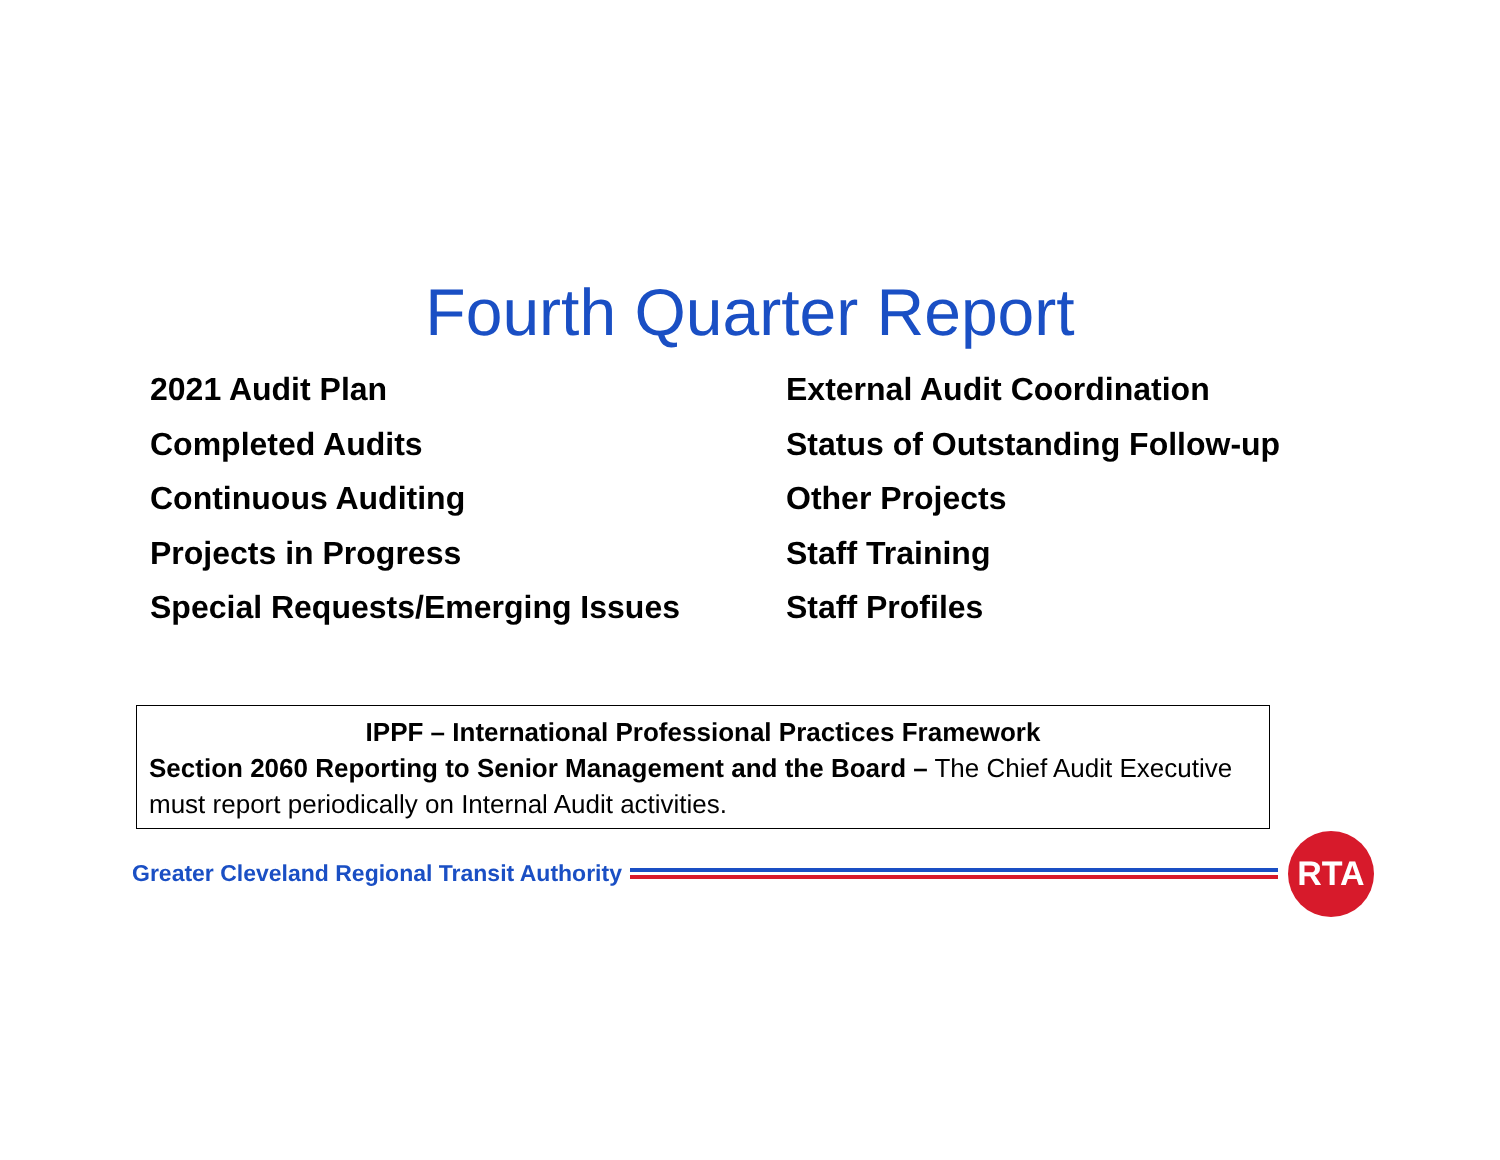Fourth Quarter Report
2021 Audit Plan
Completed Audits
Continuous Auditing
Projects in Progress
Special Requests/Emerging Issues
External Audit Coordination
Status of Outstanding Follow-up
Other Projects
Staff Training
Staff Profiles
IPPF – International Professional Practices Framework
Section 2060 Reporting to Senior Management and the Board – The Chief Audit Executive must report periodically on Internal Audit activities.
Greater Cleveland Regional Transit Authority
RTA